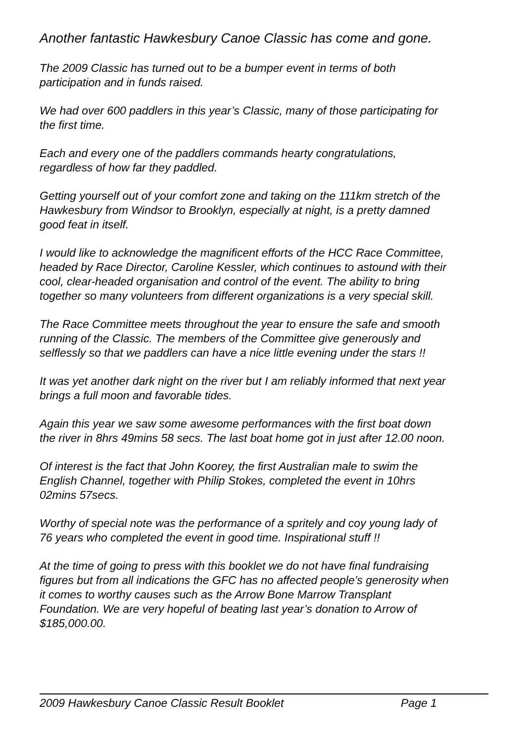Another fantastic Hawkesbury Canoe Classic has come and gone.
The 2009 Classic has turned out to be a bumper event in terms of both
participation and in funds raised.
We had over 600 paddlers in this year’s Classic, many of those participating for
the first time.
Each and every one of the paddlers commands hearty congratulations,
regardless of how far they paddled.
Getting yourself out of your comfort zone and taking on the 111km stretch of the
Hawkesbury from Windsor to Brooklyn, especially at night, is a pretty damned
good feat in itself.
I would like to acknowledge the magnificent efforts of the HCC Race Committee,
headed by Race Director, Caroline Kessler, which continues to astound with their
cool, clear-headed organisation and control of the event. The ability to bring
together so many volunteers from different organizations is a very special skill.
The Race Committee meets throughout the year to ensure the safe and smooth
running of the Classic. The members of the Committee give generously and
selflessly so that we paddlers can have a nice little evening under the stars !!
It was yet another dark night on the river but I am reliably informed that next year
brings a full moon and favorable tides.
Again this year we saw some awesome performances with the first boat down
the river in 8hrs 49mins 58 secs. The last boat home got in just after 12.00 noon.
Of interest is the fact that John Koorey, the first Australian male to swim the
English Channel, together with Philip Stokes, completed the event in 10hrs
02mins 57secs.
Worthy of special note was the performance of a spritely and coy young lady of
76 years who completed the event in good time. Inspirational stuff !!
At the time of going to press with this booklet we do not have final fundraising
figures but from all indications the GFC has no affected people’s generosity when
it comes to worthy causes such as the Arrow Bone Marrow Transplant
Foundation. We are very hopeful of beating last year’s donation to Arrow of
$185,000.00.
2009 Hawkesbury Canoe Classic Result Booklet Page 1